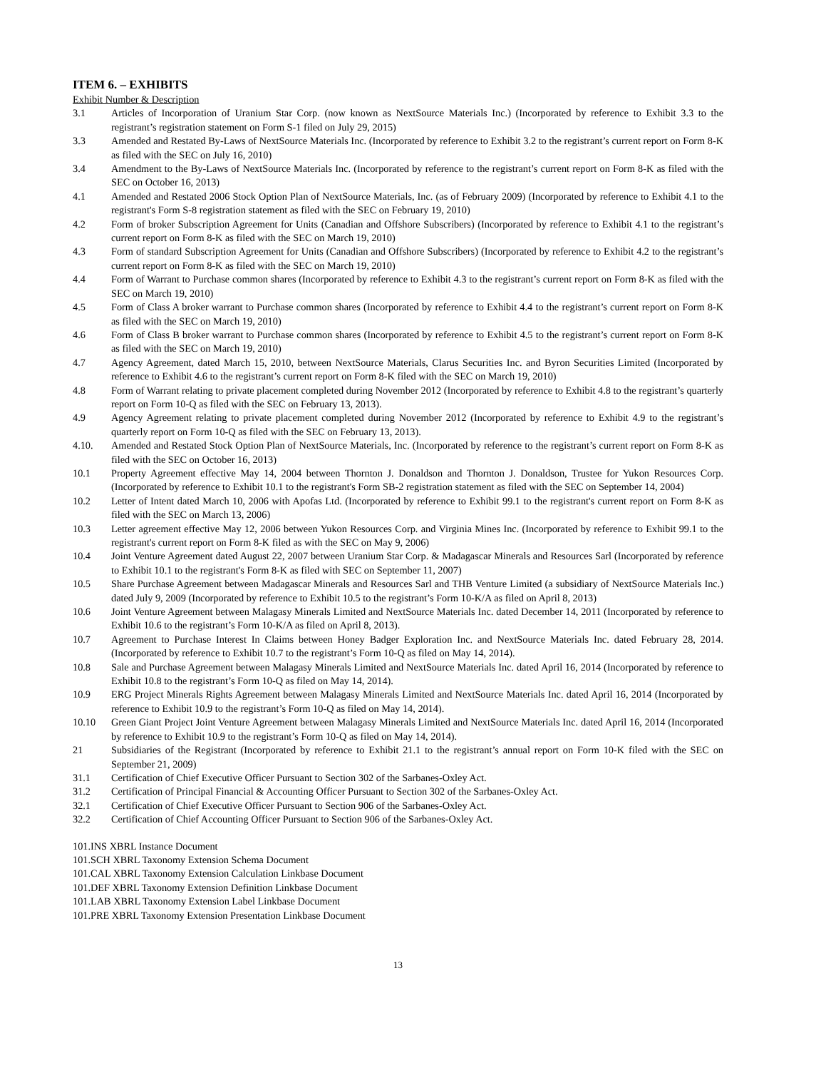ITEM 6. – EXHIBITS
Exhibit Number & Description
3.1 Articles of Incorporation of Uranium Star Corp. (now known as NextSource Materials Inc.) (Incorporated by reference to Exhibit 3.3 to the registrant’s registration statement on Form S-1 filed on July 29, 2015)
3.3 Amended and Restated By-Laws of NextSource Materials Inc. (Incorporated by reference to Exhibit 3.2 to the registrant’s current report on Form 8-K as filed with the SEC on July 16, 2010)
3.4 Amendment to the By-Laws of NextSource Materials Inc. (Incorporated by reference to the registrant’s current report on Form 8-K as filed with the SEC on October 16, 2013)
4.1 Amended and Restated 2006 Stock Option Plan of NextSource Materials, Inc. (as of February 2009) (Incorporated by reference to Exhibit 4.1 to the registrant's Form S-8 registration statement as filed with the SEC on February 19, 2010)
4.2 Form of broker Subscription Agreement for Units (Canadian and Offshore Subscribers) (Incorporated by reference to Exhibit 4.1 to the registrant’s current report on Form 8-K as filed with the SEC on March 19, 2010)
4.3 Form of standard Subscription Agreement for Units (Canadian and Offshore Subscribers) (Incorporated by reference to Exhibit 4.2 to the registrant’s current report on Form 8-K as filed with the SEC on March 19, 2010)
4.4 Form of Warrant to Purchase common shares (Incorporated by reference to Exhibit 4.3 to the registrant’s current report on Form 8-K as filed with the SEC on March 19, 2010)
4.5 Form of Class A broker warrant to Purchase common shares (Incorporated by reference to Exhibit 4.4 to the registrant’s current report on Form 8-K as filed with the SEC on March 19, 2010)
4.6 Form of Class B broker warrant to Purchase common shares (Incorporated by reference to Exhibit 4.5 to the registrant’s current report on Form 8-K as filed with the SEC on March 19, 2010)
4.7 Agency Agreement, dated March 15, 2010, between NextSource Materials, Clarus Securities Inc. and Byron Securities Limited (Incorporated by reference to Exhibit 4.6 to the registrant’s current report on Form 8-K filed with the SEC on March 19, 2010)
4.8 Form of Warrant relating to private placement completed during November 2012 (Incorporated by reference to Exhibit 4.8 to the registrant’s quarterly report on Form 10-Q as filed with the SEC on February 13, 2013).
4.9 Agency Agreement relating to private placement completed during November 2012 (Incorporated by reference to Exhibit 4.9 to the registrant’s quarterly report on Form 10-Q as filed with the SEC on February 13, 2013).
4.10. Amended and Restated Stock Option Plan of NextSource Materials, Inc. (Incorporated by reference to the registrant’s current report on Form 8-K as filed with the SEC on October 16, 2013)
10.1 Property Agreement effective May 14, 2004 between Thornton J. Donaldson and Thornton J. Donaldson, Trustee for Yukon Resources Corp. (Incorporated by reference to Exhibit 10.1 to the registrant's Form SB-2 registration statement as filed with the SEC on September 14, 2004)
10.2 Letter of Intent dated March 10, 2006 with Apofas Ltd. (Incorporated by reference to Exhibit 99.1 to the registrant's current report on Form 8-K as filed with the SEC on March 13, 2006)
10.3 Letter agreement effective May 12, 2006 between Yukon Resources Corp. and Virginia Mines Inc. (Incorporated by reference to Exhibit 99.1 to the registrant's current report on Form 8-K filed as with the SEC on May 9, 2006)
10.4 Joint Venture Agreement dated August 22, 2007 between Uranium Star Corp. & Madagascar Minerals and Resources Sarl (Incorporated by reference to Exhibit 10.1 to the registrant's Form 8-K as filed with SEC on September 11, 2007)
10.5 Share Purchase Agreement between Madagascar Minerals and Resources Sarl and THB Venture Limited (a subsidiary of NextSource Materials Inc.) dated July 9, 2009 (Incorporated by reference to Exhibit 10.5 to the registrant’s Form 10-K/A as filed on April 8, 2013)
10.6 Joint Venture Agreement between Malagasy Minerals Limited and NextSource Materials Inc. dated December 14, 2011 (Incorporated by reference to Exhibit 10.6 to the registrant’s Form 10-K/A as filed on April 8, 2013).
10.7 Agreement to Purchase Interest In Claims between Honey Badger Exploration Inc. and NextSource Materials Inc. dated February 28, 2014.(Incorporated by reference to Exhibit 10.7 to the registrant’s Form 10-Q as filed on May 14, 2014).
10.8 Sale and Purchase Agreement between Malagasy Minerals Limited and NextSource Materials Inc. dated April 16, 2014 (Incorporated by reference to Exhibit 10.8 to the registrant’s Form 10-Q as filed on May 14, 2014).
10.9 ERG Project Minerals Rights Agreement between Malagasy Minerals Limited and NextSource Materials Inc. dated April 16, 2014 (Incorporated by reference to Exhibit 10.9 to the registrant’s Form 10-Q as filed on May 14, 2014).
10.10 Green Giant Project Joint Venture Agreement between Malagasy Minerals Limited and NextSource Materials Inc. dated April 16, 2014 (Incorporated by reference to Exhibit 10.9 to the registrant’s Form 10-Q as filed on May 14, 2014).
21 Subsidiaries of the Registrant (Incorporated by reference to Exhibit 21.1 to the registrant’s annual report on Form 10-K filed with the SEC on September 21, 2009)
31.1 Certification of Chief Executive Officer Pursuant to Section 302 of the Sarbanes-Oxley Act.
31.2 Certification of Principal Financial & Accounting Officer Pursuant to Section 302 of the Sarbanes-Oxley Act.
32.1 Certification of Chief Executive Officer Pursuant to Section 906 of the Sarbanes-Oxley Act.
32.2 Certification of Chief Accounting Officer Pursuant to Section 906 of the Sarbanes-Oxley Act.
101.INS XBRL Instance Document
101.SCH XBRL Taxonomy Extension Schema Document
101.CAL XBRL Taxonomy Extension Calculation Linkbase Document
101.DEF XBRL Taxonomy Extension Definition Linkbase Document
101.LAB XBRL Taxonomy Extension Label Linkbase Document
101.PRE XBRL Taxonomy Extension Presentation Linkbase Document
13